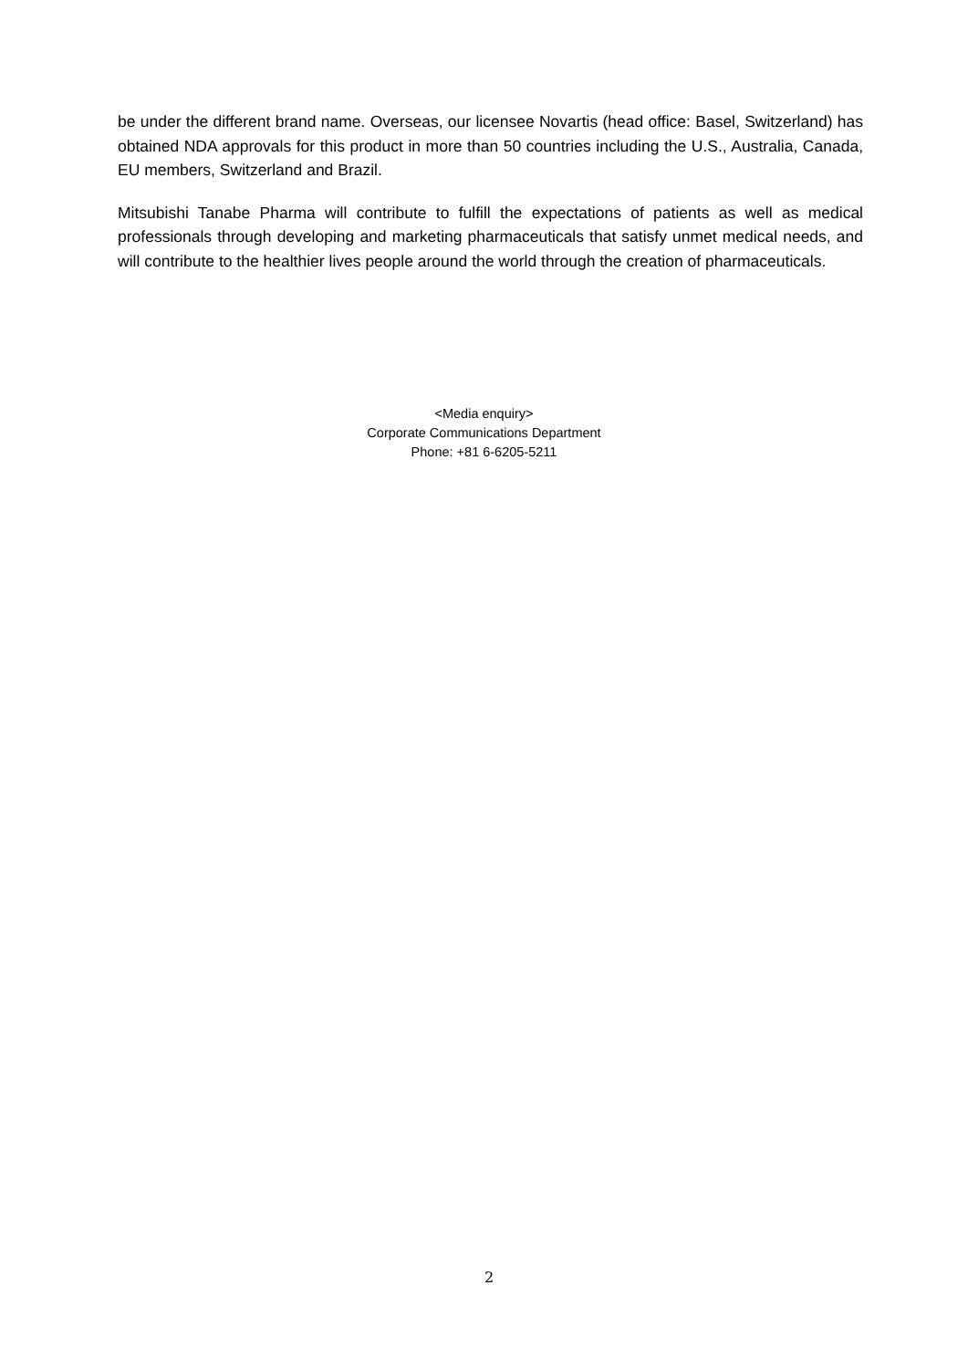be under the different brand name. Overseas, our licensee Novartis (head office: Basel, Switzerland) has obtained NDA approvals for this product in more than 50 countries including the U.S., Australia, Canada, EU members, Switzerland and Brazil.
Mitsubishi Tanabe Pharma will contribute to fulfill the expectations of patients as well as medical professionals through developing and marketing pharmaceuticals that satisfy unmet medical needs, and will contribute to the healthier lives people around the world through the creation of pharmaceuticals.
<Media enquiry>
Corporate Communications Department
Phone: +81 6-6205-5211
2